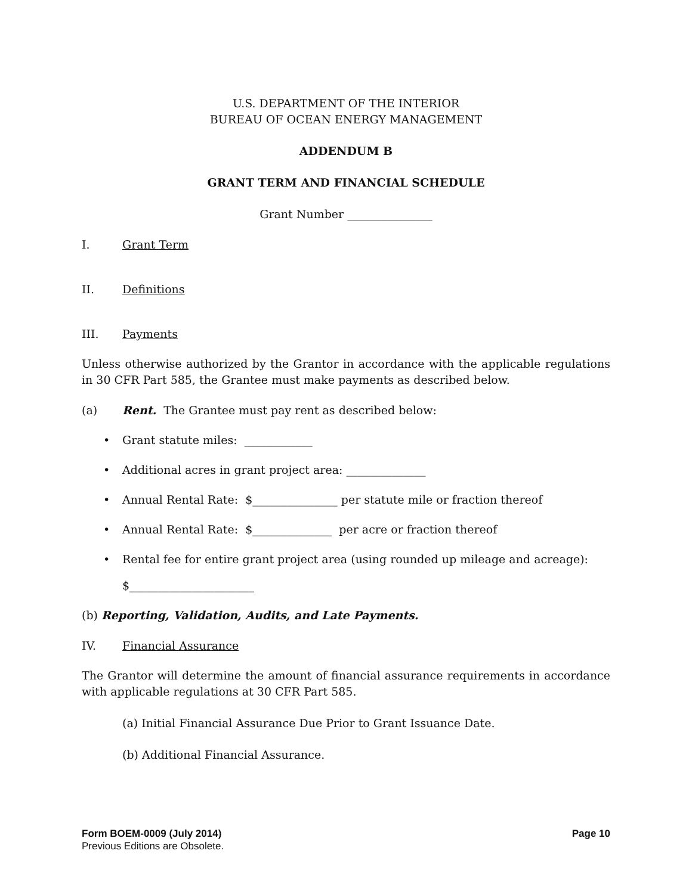U.S. DEPARTMENT OF THE INTERIOR
BUREAU OF OCEAN ENERGY MANAGEMENT
ADDENDUM B
GRANT TERM AND FINANCIAL SCHEDULE
Grant Number _______________
I. Grant Term
II. Definitions
III. Payments
Unless otherwise authorized by the Grantor in accordance with the applicable regulations in 30 CFR Part 585, the Grantee must make payments as described below.
(a) Rent. The Grantee must pay rent as described below:
• Grant statute miles: ____________
• Additional acres in grant project area: ______________
• Annual Rental Rate: $_______________ per statute mile or fraction thereof
• Annual Rental Rate: $______________ per acre or fraction thereof
• Rental fee for entire grant project area (using rounded up mileage and acreage):
$______________________
(b) Reporting, Validation, Audits, and Late Payments.
IV. Financial Assurance
The Grantor will determine the amount of financial assurance requirements in accordance with applicable regulations at 30 CFR Part 585.
(a) Initial Financial Assurance Due Prior to Grant Issuance Date.
(b) Additional Financial Assurance.
Form BOEM-0009 (July 2014) Page 10
Previous Editions are Obsolete.